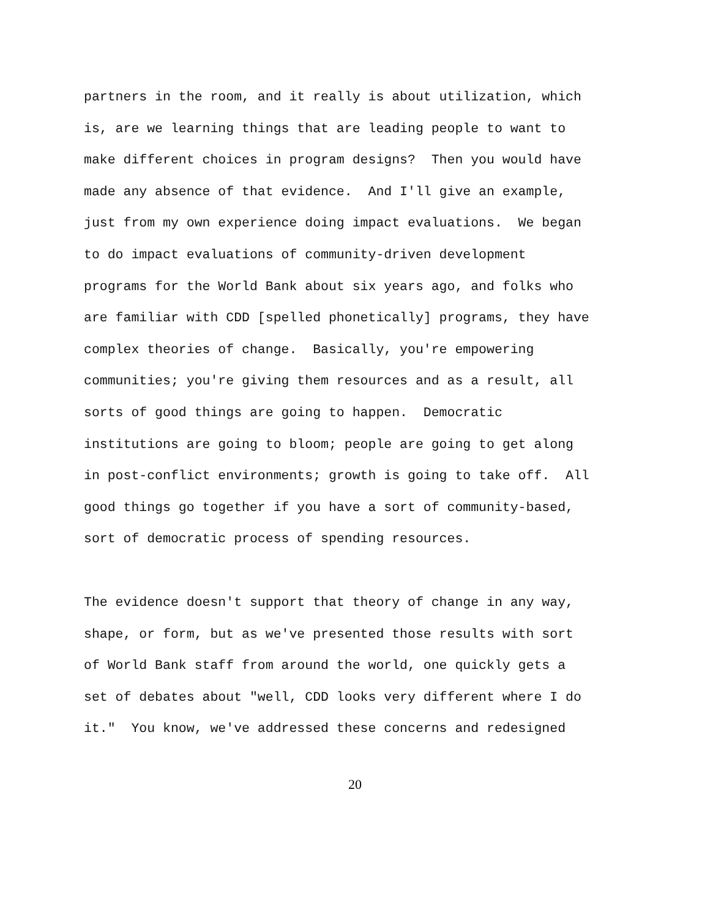partners in the room, and it really is about utilization, which is, are we learning things that are leading people to want to make different choices in program designs? Then you would have made any absence of that evidence. And I'll give an example, just from my own experience doing impact evaluations. We began to do impact evaluations of community-driven development programs for the World Bank about six years ago, and folks who are familiar with CDD [spelled phonetically] programs, they have complex theories of change. Basically, you're empowering communities; you're giving them resources and as a result, all sorts of good things are going to happen. Democratic institutions are going to bloom; people are going to get along in post-conflict environments; growth is going to take off. All good things go together if you have a sort of community-based, sort of democratic process of spending resources.
The evidence doesn't support that theory of change in any way, shape, or form, but as we've presented those results with sort of World Bank staff from around the world, one quickly gets a set of debates about "well, CDD looks very different where I do it." You know, we've addressed these concerns and redesigned
20